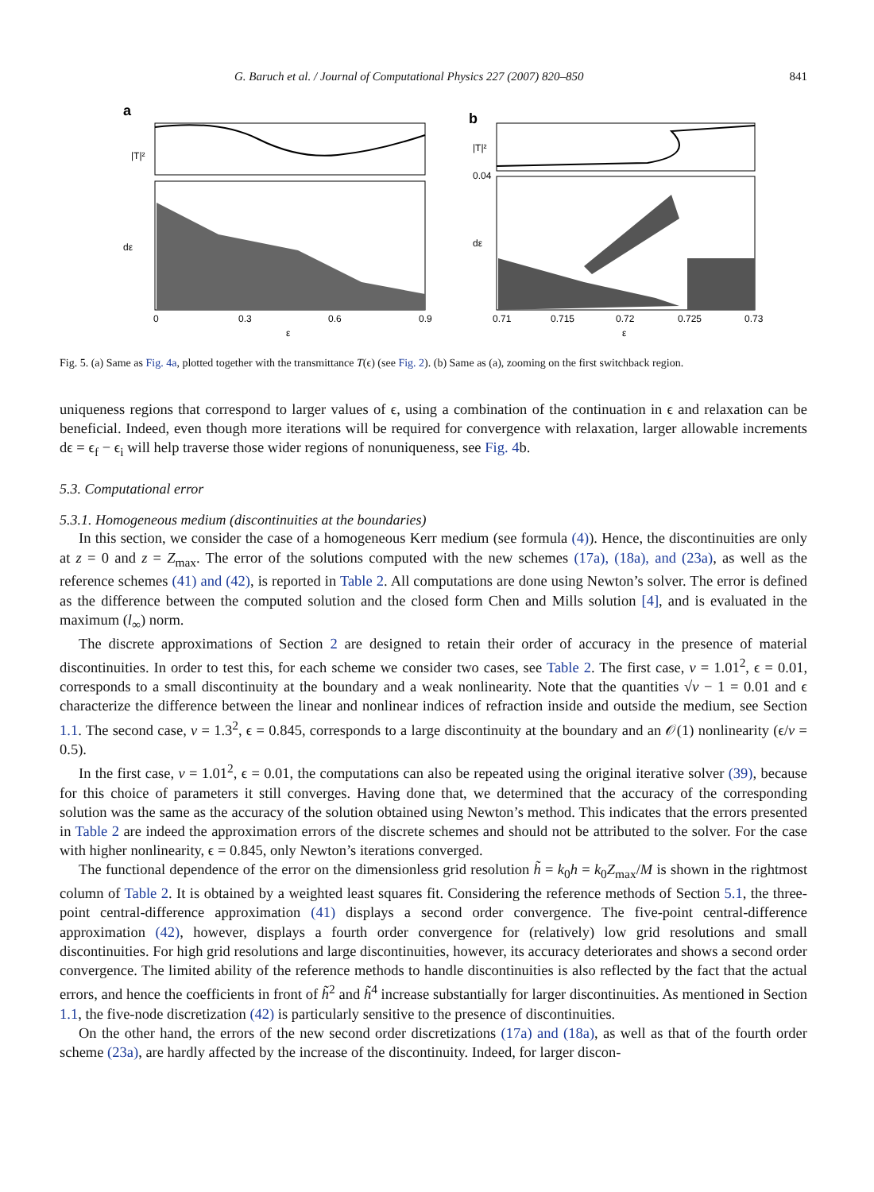G. Baruch et al. / Journal of Computational Physics 227 (2007) 820–850 841
a
|T|²
dε
0
0.3
0.6
0.9
ε
b
|T|²
0.04
dε
0.71
0.715
0.72
0.725
0.73
ε
Fig. 5. (a) Same as Fig. 4a, plotted together with the transmittance T(ϵ) (see Fig. 2). (b) Same as (a), zooming on the first switchback region.
uniqueness regions that correspond to larger values of ϵ, using a combination of the continuation in ϵ and relaxation can be beneficial. Indeed, even though more iterations will be required for convergence with relaxation, larger allowable increments dϵ = ϵ<sub>f</sub> − ϵ<sub>i</sub> will help traverse those wider regions of nonuniqueness, see Fig. 4b.
5.3. Computational error
5.3.1. Homogeneous medium (discontinuities at the boundaries)
In this section, we consider the case of a homogeneous Kerr medium (see formula (4)). Hence, the discontinuities are only at z = 0 and z = Z<sub>max</sub>. The error of the solutions computed with the new schemes (17a), (18a), and (23a), as well as the reference schemes (41) and (42), is reported in Table 2. All computations are done using Newton’s solver. The error is defined as the difference between the computed solution and the closed form Chen and Mills solution [4], and is evaluated in the maximum (l<sub>∞</sub>) norm.
The discrete approximations of Section 2 are designed to retain their order of accuracy in the presence of material discontinuities. In order to test this, for each scheme we consider two cases, see Table 2. The first case, ν = 1.01<sup>2</sup>, ϵ = 0.01, corresponds to a small discontinuity at the boundary and a weak nonlinearity. Note that the quantities √ν − 1 = 0.01 and ϵ characterize the difference between the linear and nonlinear indices of refraction inside and outside the medium, see Section 1.1. The second case, ν = 1.3<sup>2</sup>, ϵ = 0.845, corresponds to a large discontinuity at the boundary and an 𝒪(1) nonlinearity (ϵ/ν = 0.5).
In the first case, ν = 1.01<sup>2</sup>, ϵ = 0.01, the computations can also be repeated using the original iterative solver (39), because for this choice of parameters it still converges. Having done that, we determined that the accuracy of the corresponding solution was the same as the accuracy of the solution obtained using Newton’s method. This indicates that the errors presented in Table 2 are indeed the approximation errors of the discrete schemes and should not be attributed to the solver. For the case with higher nonlinearity, ϵ = 0.845, only Newton’s iterations converged.
The functional dependence of the error on the dimensionless grid resolution h̃ = k<sub>0</sub>h = k<sub>0</sub>Z<sub>max</sub>/M is shown in the rightmost column of Table 2. It is obtained by a weighted least squares fit. Considering the reference methods of Section 5.1, the three-point central-difference approximation (41) displays a second order convergence. The five-point central-difference approximation (42), however, displays a fourth order convergence for (relatively) low grid resolutions and small discontinuities. For high grid resolutions and large discontinuities, however, its accuracy deteriorates and shows a second order convergence. The limited ability of the reference methods to handle discontinuities is also reflected by the fact that the actual errors, and hence the coefficients in front of h̃<sup>2</sup> and h̃<sup>4</sup> increase substantially for larger discontinuities. As mentioned in Section 1.1, the five-node discretization (42) is particularly sensitive to the presence of discontinuities.
On the other hand, the errors of the new second order discretizations (17a) and (18a), as well as that of the fourth order scheme (23a), are hardly affected by the increase of the discontinuity. Indeed, for larger discon-